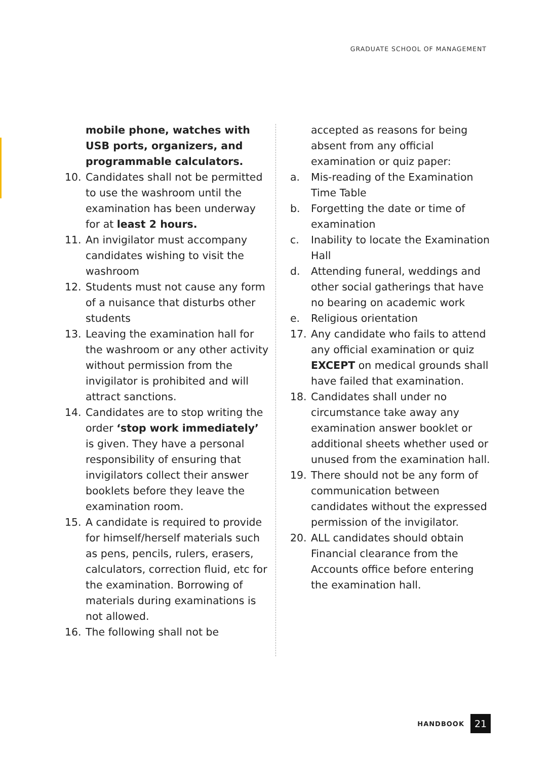GRADUATE SCHOOL OF MANAGEMENT
mobile phone, watches with USB ports, organizers, and programmable calculators.
10. Candidates shall not be permitted to use the washroom until the examination has been underway for at least 2 hours.
11. An invigilator must accompany candidates wishing to visit the washroom
12. Students must not cause any form of a nuisance that disturbs other students
13. Leaving the examination hall for the washroom or any other activity without permission from the invigilator is prohibited and will attract sanctions.
14. Candidates are to stop writing the order ‘stop work immediately’ is given. They have a personal responsibility of ensuring that invigilators collect their answer booklets before they leave the examination room.
15. A candidate is required to provide for himself/herself materials such as pens, pencils, rulers, erasers, calculators, correction fluid, etc for the examination. Borrowing of materials during examinations is not allowed.
16. The following shall not be
accepted as reasons for being absent from any official examination or quiz paper:
a. Mis-reading of the Examination Time Table
b. Forgetting the date or time of examination
c. Inability to locate the Examination Hall
d. Attending funeral, weddings and other social gatherings that have no bearing on academic work
e. Religious orientation
17. Any candidate who fails to attend any official examination or quiz EXCEPT on medical grounds shall have failed that examination.
18. Candidates shall under no circumstance take away any examination answer booklet or additional sheets whether used or unused from the examination hall.
19. There should not be any form of communication between candidates without the expressed permission of the invigilator.
20. ALL candidates should obtain Financial clearance from the Accounts office before entering the examination hall.
HANDBOOK
21